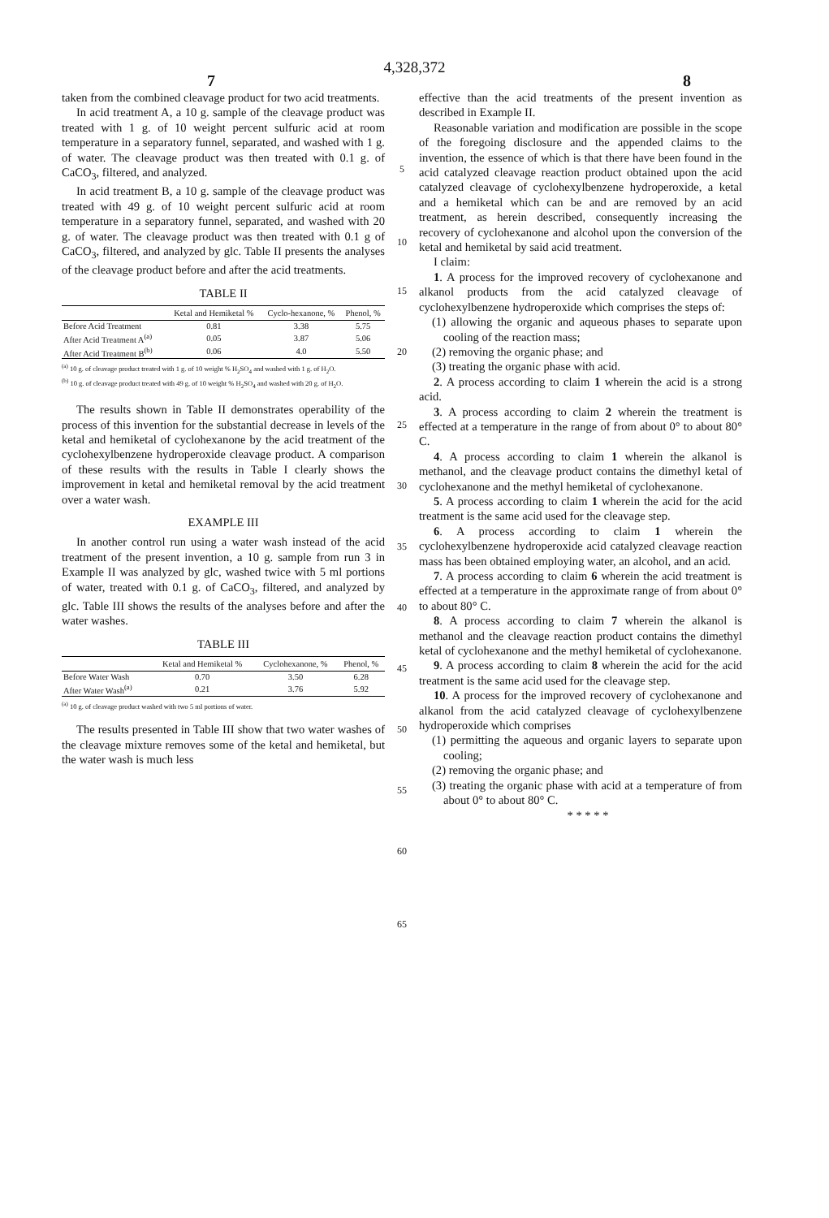4,328,372
7 8
taken from the combined cleavage product for two acid treatments.
In acid treatment A, a 10 g. sample of the cleavage product was treated with 1 g. of 10 weight percent sulfuric acid at room temperature in a separatory funnel, separated, and washed with 1 g. of water. The cleavage product was then treated with 0.1 g. of CaCO<sub>3</sub>, filtered, and analyzed.
In acid treatment B, a 10 g. sample of the cleavage product was treated with 49 g. of 10 weight percent sulfuric acid at room temperature in a separatory funnel, separated, and washed with 20 g. of water. The cleavage product was then treated with 0.1 g of CaCO<sub>3</sub>, filtered, and analyzed by glc. Table II presents the analyses of the cleavage product before and after the acid treatments.
TABLE II
| | Ketal and Hemiketal % | Cyclo-hexanone, % | Phenol, % |
| --- | --- | --- | --- |
| Before Acid Treatment | 0.81 | 3.38 | 5.75 |
| After Acid Treatment A<sup>(a)</sup> | 0.05 | 3.87 | 5.06 |
| After Acid Treatment B<sup>(b)</sup> | 0.06 | 4.0 | 5.50 |
<sup>(a)</sup> 10 g. of cleavage product treated with 1 g. of 10 weight % H<sub>2</sub>SO<sub>4</sub> and washed with 1 g. of H<sub>2</sub>O.
<sup>(b)</sup> 10 g. of cleavage product treated with 49 g. of 10 weight % H<sub>2</sub>SO<sub>4</sub> and washed with 20 g. of H<sub>2</sub>O.
The results shown in Table II demonstrates operability of the process of this invention for the substantial decrease in levels of the ketal and hemiketal of cyclohexanone by the acid treatment of the cyclohexylbenzene hydroperoxide cleavage product. A comparison of these results with the results in Table I clearly shows the improvement in ketal and hemiketal removal by the acid treatment over a water wash.
EXAMPLE III
In another control run using a water wash instead of the acid treatment of the present invention, a 10 g. sample from run 3 in Example II was analyzed by glc, washed twice with 5 ml portions of water, treated with 0.1 g. of CaCO<sub>3</sub>, filtered, and analyzed by glc. Table III shows the results of the analyses before and after the water washes.
TABLE III
| | Ketal and Hemiketal % | Cyclohexanone, % | Phenol, % |
| --- | --- | --- | --- |
| Before Water Wash | 0.70 | 3.50 | 6.28 |
| After Water Wash<sup>(a)</sup> | 0.21 | 3.76 | 5.92 |
<sup>(a)</sup> 10 g. of cleavage product washed with two 5 ml portions of water.
The results presented in Table III show that two water washes of the cleavage mixture removes some of the ketal and hemiketal, but the water wash is much less
5
10
15
20
25
30
35
40
45
50
55
60
65
effective than the acid treatments of the present invention as described in Example II.
Reasonable variation and modification are possible in the scope of the foregoing disclosure and the appended claims to the invention, the essence of which is that there have been found in the acid catalyzed cleavage reaction product obtained upon the acid catalyzed cleavage of cyclohexylbenzene hydroperoxide, a ketal and a hemiketal which can be and are removed by an acid treatment, as herein described, consequently increasing the recovery of cyclohexanone and alcohol upon the conversion of the ketal and hemiketal by said acid treatment.
I claim:
1. A process for the improved recovery of cyclohexanone and alkanol products from the acid catalyzed cleavage of cyclohexylbenzene hydroperoxide which comprises the steps of:
(1) allowing the organic and aqueous phases to separate upon cooling of the reaction mass;
(2) removing the organic phase; and
(3) treating the organic phase with acid.
2. A process according to claim 1 wherein the acid is a strong acid.
3. A process according to claim 2 wherein the treatment is effected at a temperature in the range of from about 0° to about 80° C.
4. A process according to claim 1 wherein the alkanol is methanol, and the cleavage product contains the dimethyl ketal of cyclohexanone and the methyl hemiketal of cyclohexanone.
5. A process according to claim 1 wherein the acid for the acid treatment is the same acid used for the cleavage step.
6. A process according to claim 1 wherein the cyclohexylbenzene hydroperoxide acid catalyzed cleavage reaction mass has been obtained employing water, an alcohol, and an acid.
7. A process according to claim 6 wherein the acid treatment is effected at a temperature in the approximate range of from about 0° to about 80° C.
8. A process according to claim 7 wherein the alkanol is methanol and the cleavage reaction product contains the dimethyl ketal of cyclohexanone and the methyl hemiketal of cyclohexanone.
9. A process according to claim 8 wherein the acid for the acid treatment is the same acid used for the cleavage step.
10. A process for the improved recovery of cyclohexanone and alkanol from the acid catalyzed cleavage of cyclohexylbenzene hydroperoxide which comprises
(1) permitting the aqueous and organic layers to separate upon cooling;
(2) removing the organic phase; and
(3) treating the organic phase with acid at a temperature of from about 0° to about 80° C.
* * * * *